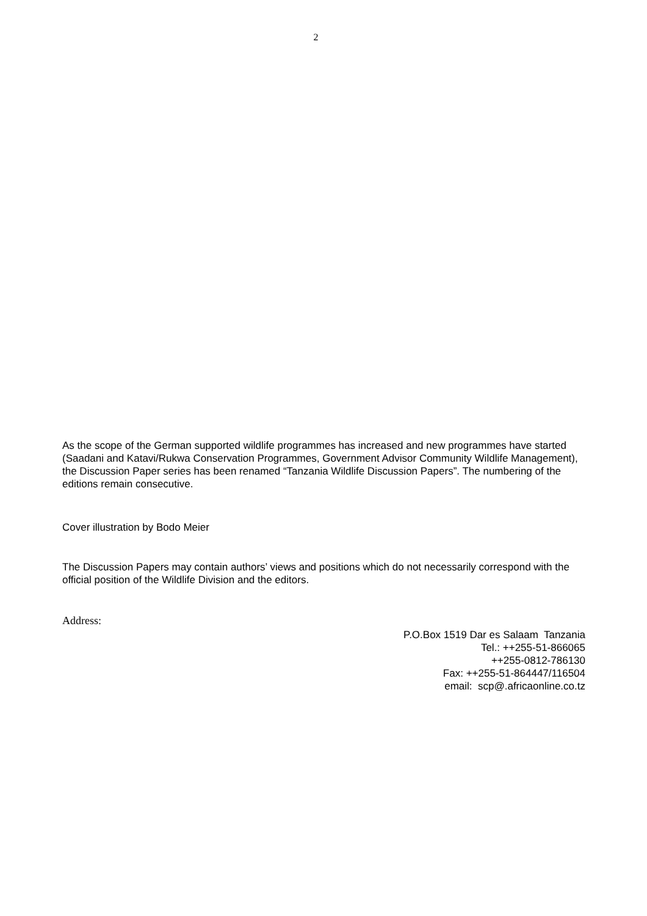2
As the scope of the German supported wildlife programmes has increased and new programmes have started (Saadani and Katavi/Rukwa Conservation Programmes, Government Advisor Community Wildlife Management), the Discussion Paper series has been renamed “Tanzania Wildlife Discussion Papers”. The numbering of the editions remain consecutive.
Cover illustration by Bodo Meier
The Discussion Papers may contain authors’ views and positions which do not necessarily correspond with the official position of the Wildlife Division and the editors.
Address:
P.O.Box 1519 Dar es Salaam Tanzania
Tel.: ++255-51-866065
++255-0812-786130
Fax: ++255-51-864447/116504
email: scp@.africaonline.co.tz